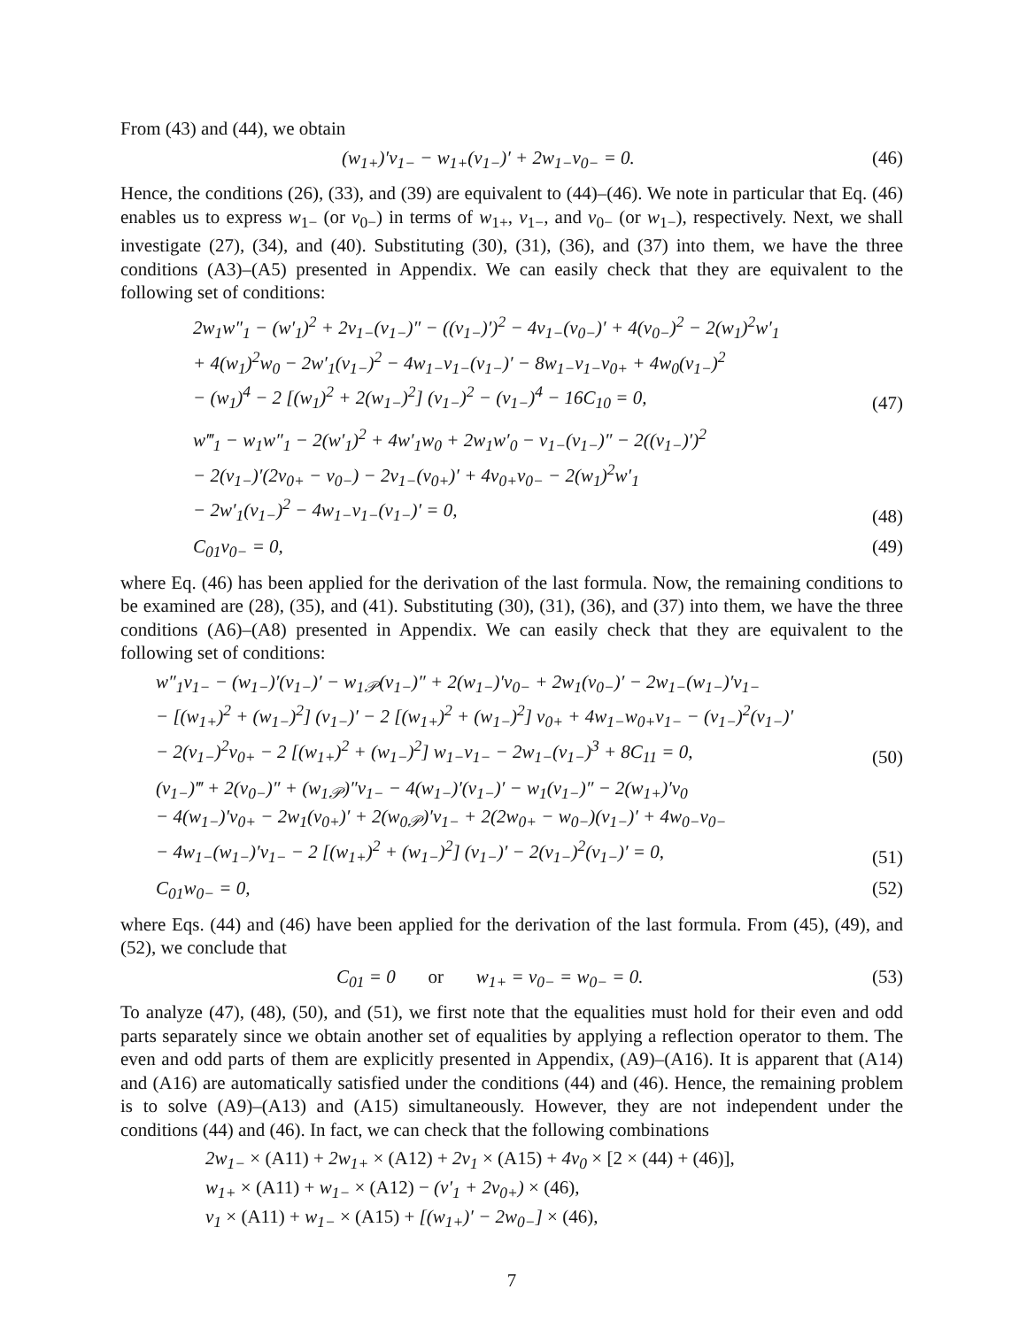From (43) and (44), we obtain
(w<sub>1+</sub>)′v<sub>1−</sub> − w<sub>1+</sub>(v<sub>1−</sub>)′ + 2w<sub>1−</sub>v<sub>0−</sub> = 0. (46)
Hence, the conditions (26), (33), and (39) are equivalent to (44)–(46). We note in particular that Eq. (46) enables us to express w<sub>1−</sub> (or v<sub>0−</sub>) in terms of w<sub>1+</sub>, v<sub>1−</sub>, and v<sub>0−</sub> (or w<sub>1−</sub>), respectively. Next, we shall investigate (27), (34), and (40). Substituting (30), (31), (36), and (37) into them, we have the three conditions (A3)–(A5) presented in Appendix. We can easily check that they are equivalent to the following set of conditions:
2w<sub>1</sub>w″<sub>1</sub> − (w′<sub>1</sub>)<sup>2</sup> + 2v<sub>1−</sub>(v<sub>1−</sub>)″ − ((v<sub>1−</sub>)′)<sup>2</sup> − 4v<sub>1−</sub>(v<sub>0−</sub>)′ + 4(v<sub>0−</sub>)<sup>2</sup> − 2(w<sub>1</sub>)<sup>2</sup>w′<sub>1</sub>
+ 4(w<sub>1</sub>)<sup>2</sup>w<sub>0</sub> − 2w′<sub>1</sub>(v<sub>1−</sub>)<sup>2</sup> − 4w<sub>1−</sub>v<sub>1−</sub>(v<sub>1−</sub>)′ − 8w<sub>1−</sub>v<sub>1−</sub>v<sub>0+</sub> + 4w<sub>0</sub>(v<sub>1−</sub>)<sup>2</sup>
− (w<sub>1</sub>)<sup>4</sup> − 2 [(w<sub>1</sub>)<sup>2</sup> + 2(w<sub>1−</sub>)<sup>2</sup>] (v<sub>1−</sub>)<sup>2</sup> − (v<sub>1−</sub>)<sup>4</sup> − 16C<sub>10</sub> = 0, (47)
w‴<sub>1</sub> − w<sub>1</sub>w″<sub>1</sub> − 2(w′<sub>1</sub>)<sup>2</sup> + 4w′<sub>1</sub>w<sub>0</sub> + 2w<sub>1</sub>w′<sub>0</sub> − v<sub>1−</sub>(v<sub>1−</sub>)″ − 2((v<sub>1−</sub>)′)<sup>2</sup>
− 2(v<sub>1−</sub>)′(2v<sub>0+</sub> − v<sub>0−</sub>) − 2v<sub>1−</sub>(v<sub>0+</sub>)′ + 4v<sub>0+</sub>v<sub>0−</sub> − 2(w<sub>1</sub>)<sup>2</sup>w′<sub>1</sub>
− 2w′<sub>1</sub>(v<sub>1−</sub>)<sup>2</sup> − 4w<sub>1−</sub>v<sub>1−</sub>(v<sub>1−</sub>)′ = 0, (48)
C<sub>01</sub>v<sub>0−</sub> = 0, (49)
where Eq. (46) has been applied for the derivation of the last formula. Now, the remaining conditions to be examined are (28), (35), and (41). Substituting (30), (31), (36), and (37) into them, we have the three conditions (A6)–(A8) presented in Appendix. We can easily check that they are equivalent to the following set of conditions:
w″<sub>1</sub>v<sub>1−</sub> − (w<sub>1−</sub>)′(v<sub>1−</sub>)′ − w<sub>1𝒫</sub>(v<sub>1−</sub>)″ + 2(w<sub>1−</sub>)′v<sub>0−</sub> + 2w<sub>1</sub>(v<sub>0−</sub>)′ − 2w<sub>1−</sub>(w<sub>1−</sub>)′v<sub>1−</sub>
− [(w<sub>1+</sub>)<sup>2</sup> + (w<sub>1−</sub>)<sup>2</sup>] (v<sub>1−</sub>)′ − 2 [(w<sub>1+</sub>)<sup>2</sup> + (w<sub>1−</sub>)<sup>2</sup>] v<sub>0+</sub> + 4w<sub>1−</sub>w<sub>0+</sub>v<sub>1−</sub> − (v<sub>1−</sub>)<sup>2</sup>(v<sub>1−</sub>)′
− 2(v<sub>1−</sub>)<sup>2</sup>v<sub>0+</sub> − 2 [(w<sub>1+</sub>)<sup>2</sup> + (w<sub>1−</sub>)<sup>2</sup>] w<sub>1−</sub>v<sub>1−</sub> − 2w<sub>1−</sub>(v<sub>1−</sub>)<sup>3</sup> + 8C<sub>11</sub> = 0, (50)
(v<sub>1−</sub>)‴ + 2(v<sub>0−</sub>)″ + (w<sub>1𝒫</sub>)″v<sub>1−</sub> − 4(w<sub>1−</sub>)′(v<sub>1−</sub>)′ − w<sub>1</sub>(v<sub>1−</sub>)″ − 2(w<sub>1+</sub>)′v<sub>0</sub>
− 4(w<sub>1−</sub>)′v<sub>0+</sub> − 2w<sub>1</sub>(v<sub>0+</sub>)′ + 2(w<sub>0𝒫</sub>)′v<sub>1−</sub> + 2(2w<sub>0+</sub> − w<sub>0−</sub>)(v<sub>1−</sub>)′ + 4w<sub>0−</sub>v<sub>0−</sub>
− 4w<sub>1−</sub>(w<sub>1−</sub>)′v<sub>1−</sub> − 2 [(w<sub>1+</sub>)<sup>2</sup> + (w<sub>1−</sub>)<sup>2</sup>] (v<sub>1−</sub>)′ − 2(v<sub>1−</sub>)<sup>2</sup>(v<sub>1−</sub>)′ = 0, (51)
C<sub>01</sub>w<sub>0−</sub> = 0, (52)
where Eqs. (44) and (46) have been applied for the derivation of the last formula. From (45), (49), and (52), we conclude that
C<sub>01</sub> = 0 or w<sub>1+</sub> = v<sub>0−</sub> = w<sub>0−</sub> = 0. (53)
To analyze (47), (48), (50), and (51), we first note that the equalities must hold for their even and odd parts separately since we obtain another set of equalities by applying a reflection operator to them. The even and odd parts of them are explicitly presented in Appendix, (A9)–(A16). It is apparent that (A14) and (A16) are automatically satisfied under the conditions (44) and (46). Hence, the remaining problem is to solve (A9)–(A13) and (A15) simultaneously. However, they are not independent under the conditions (44) and (46). In fact, we can check that the following combinations
2w<sub>1−</sub> × (A11) + 2w<sub>1+</sub> × (A12) + 2v<sub>1</sub> × (A15) + 4v<sub>0</sub> × [2 × (44) + (46)],
w<sub>1+</sub> × (A11) + w<sub>1−</sub> × (A12) − (v′<sub>1</sub> + 2v<sub>0+</sub>) × (46),
v<sub>1</sub> × (A11) + w<sub>1−</sub> × (A15) + [(w<sub>1+</sub>)′ − 2w<sub>0−</sub>] × (46),
7